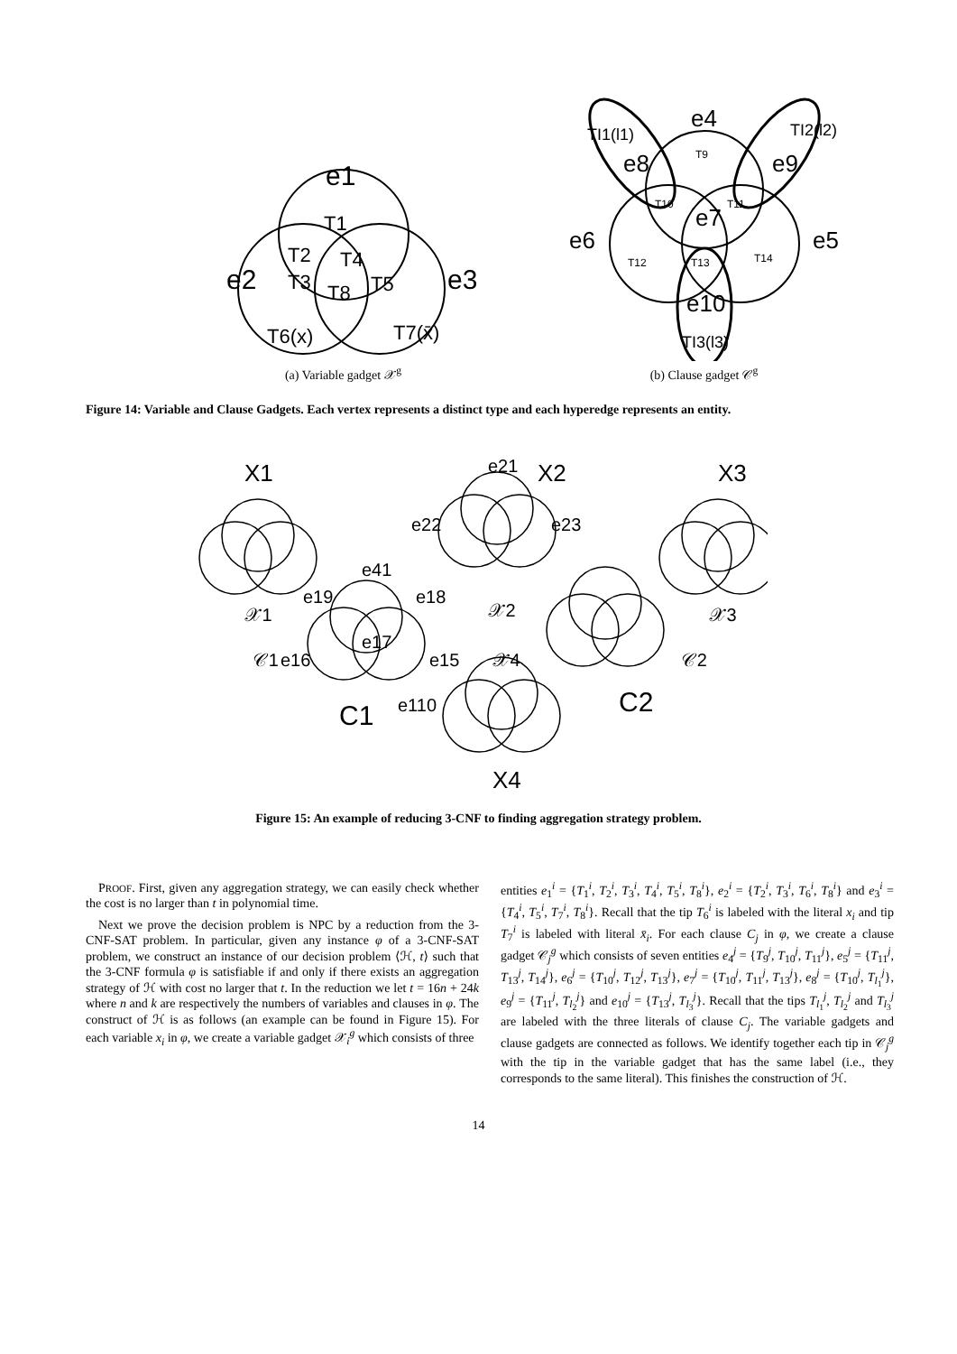e1
e2
e3
T1
T2
T4
T3
T8
T5
T6(x)
T7(x̄)
(a) Variable gadget 𝒳<sup>g</sup>
e4
e8
e9
e7
e6
e5
e10
TI1(l1)
TI2(l2)
T9
T10
T11
T12
T13
T14
TI3(l3)
(b) Clause gadget 𝒞<sup>g</sup>
Figure 14: Variable and Clause Gadgets. Each vertex represents a distinct type and each hyperedge represents an entity.
X1
X2
X3
X4
e21
e22
e23
e41
e19
e18
e17
e16
e15
e110
𝒳1
𝒳2
𝒳3
𝒳4
𝒞1
𝒞2
C1
C2
Figure 15: An example of reducing 3-CNF to finding aggregation strategy problem.
PROOF. First, given any aggregation strategy, we can easily check whether the cost is no larger than t in polynomial time.
Next we prove the decision problem is NPC by a reduction from the 3-CNF-SAT problem. In particular, given any instance φ of a 3-CNF-SAT problem, we construct an instance of our decision problem ⟨ℋ, t⟩ such that the 3-CNF formula φ is satisfiable if and only if there exists an aggregation strategy of ℋ with cost no larger that t. In the reduction we let t = 16n + 24k where n and k are respectively the numbers of variables and clauses in φ. The construct of ℋ is as follows (an example can be found in Figure 15). For each variable x<sub>i</sub> in φ, we create a variable gadget 𝒳<sub>i</sub><sup>g</sup> which consists of three
entities e<sub>1</sub><sup>i</sup> = {T<sub>1</sub><sup>i</sup>, T<sub>2</sub><sup>i</sup>, T<sub>3</sub><sup>i</sup>, T<sub>4</sub><sup>i</sup>, T<sub>5</sub><sup>i</sup>, T<sub>8</sub><sup>i</sup>}, e<sub>2</sub><sup>i</sup> = {T<sub>2</sub><sup>i</sup>, T<sub>3</sub><sup>i</sup>, T<sub>6</sub><sup>i</sup>, T<sub>8</sub><sup>i</sup>} and e<sub>3</sub><sup>i</sup> = {T<sub>4</sub><sup>i</sup>, T<sub>5</sub><sup>i</sup>, T<sub>7</sub><sup>i</sup>, T<sub>8</sub><sup>i</sup>}. Recall that the tip T<sub>6</sub><sup>i</sup> is labeled with the literal x<sub>i</sub> and tip T<sub>7</sub><sup>i</sup> is labeled with literal x̄<sub>i</sub>. For each clause C<sub>j</sub> in φ, we create a clause gadget 𝒞<sub>j</sub><sup>g</sup> which consists of seven entities e<sub>4</sub><sup>j</sup> = {T<sub>9</sub><sup>j</sup>, T<sub>10</sub><sup>j</sup>, T<sub>11</sub><sup>j</sup>}, e<sub>5</sub><sup>j</sup> = {T<sub>11</sub><sup>j</sup>, T<sub>13</sub><sup>j</sup>, T<sub>14</sub><sup>j</sup>}, e<sub>6</sub><sup>j</sup> = {T<sub>10</sub><sup>j</sup>, T<sub>12</sub><sup>j</sup>, T<sub>13</sub><sup>j</sup>}, e<sub>7</sub><sup>j</sup> = {T<sub>10</sub><sup>j</sup>, T<sub>11</sub><sup>j</sup>, T<sub>13</sub><sup>j</sup>}, e<sub>8</sub><sup>j</sup> = {T<sub>10</sub><sup>j</sup>, T<sub>l<sub>1</sub></sub><sup>j</sup>}, e<sub>9</sub><sup>j</sup> = {T<sub>11</sub><sup>j</sup>, T<sub>l<sub>2</sub></sub><sup>j</sup>} and e<sub>10</sub><sup>j</sup> = {T<sub>13</sub><sup>j</sup>, T<sub>l<sub>3</sub></sub><sup>j</sup>}. Recall that the tips T<sub>l<sub>1</sub></sub><sup>j</sup>, T<sub>l<sub>2</sub></sub><sup>j</sup> and T<sub>l<sub>3</sub></sub><sup>j</sup> are labeled with the three literals of clause C<sub>j</sub>. The variable gadgets and clause gadgets are connected as follows. We identify together each tip in 𝒞<sub>j</sub><sup>g</sup> with the tip in the variable gadget that has the same label (i.e., they corresponds to the same literal). This finishes the construction of ℋ.
14